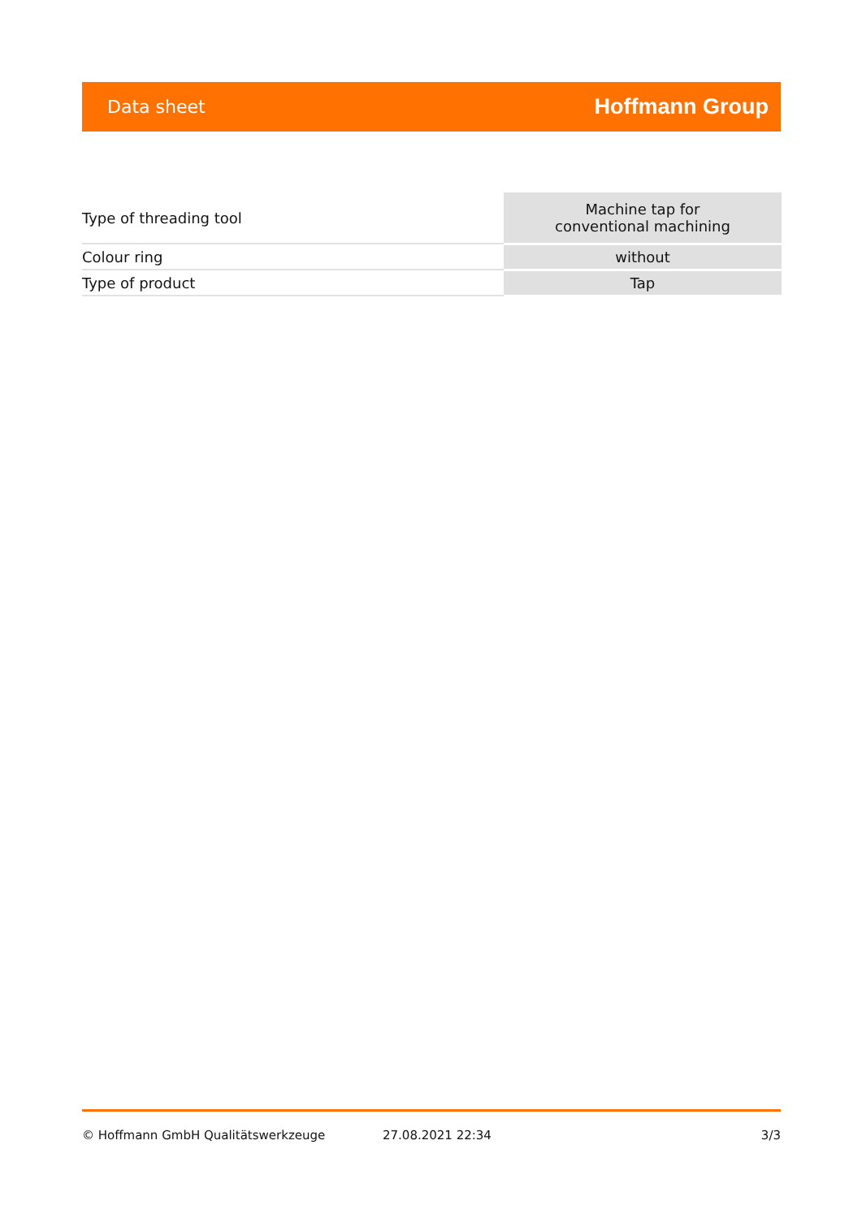Data sheet Hoffmann Group
| Type of threading tool | Machine tap for conventional machining |
| Colour ring | without |
| Type of product | Tap |
© Hoffmann GmbH Qualitätswerkzeuge 27.08.2021 22:34 3/3